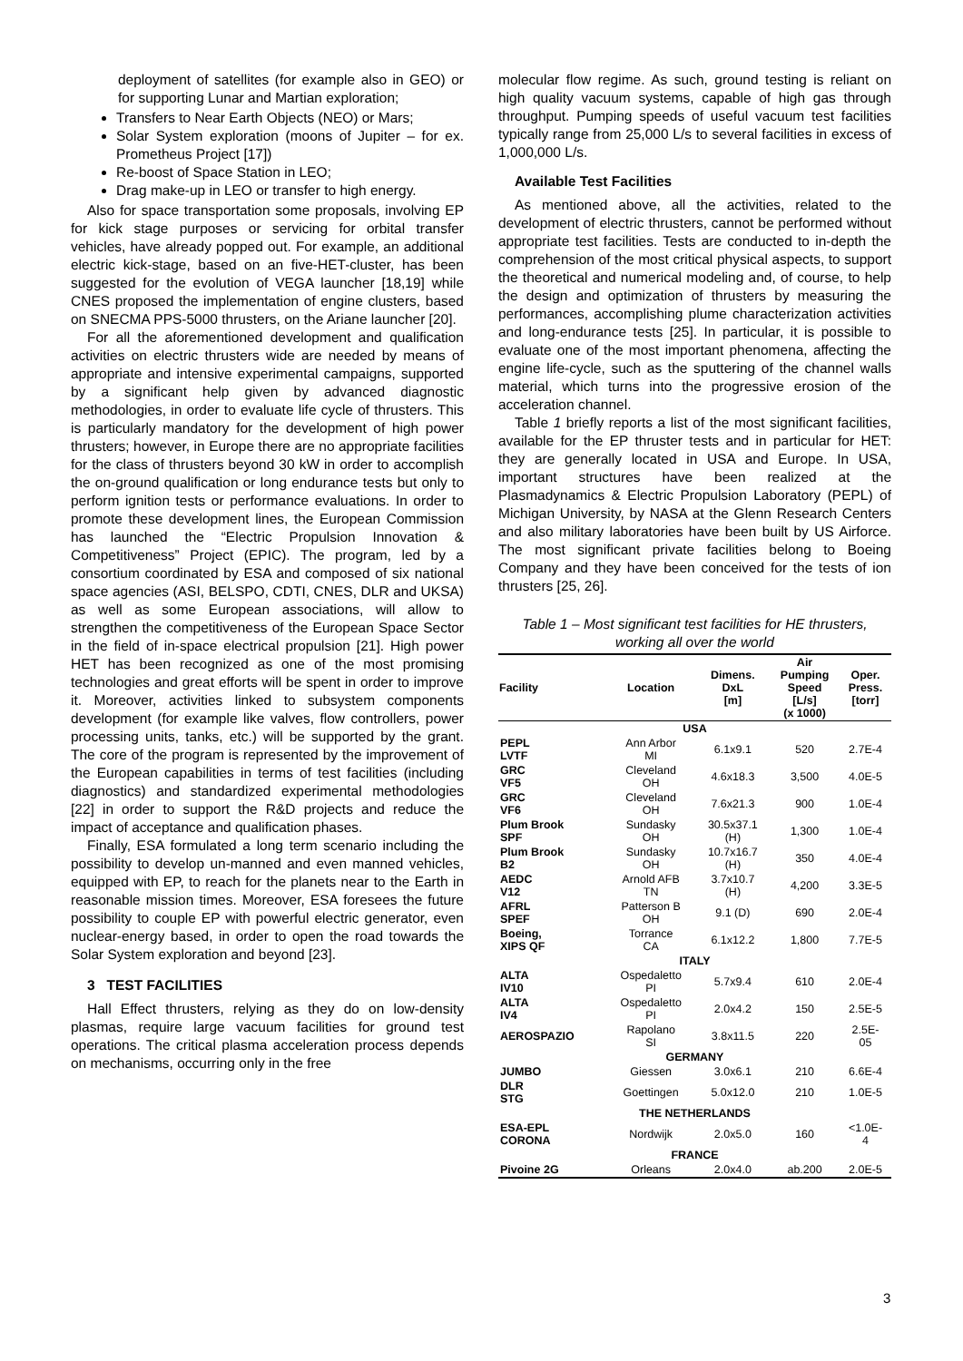deployment of satellites (for example also in GEO) or for supporting Lunar and Martian exploration;
Transfers to Near Earth Objects (NEO) or Mars;
Solar System exploration (moons of Jupiter – for ex. Prometheus Project [17])
Re-boost of Space Station in LEO;
Drag make-up in LEO or transfer to high energy.
Also for space transportation some proposals, involving EP for kick stage purposes or servicing for orbital transfer vehicles, have already popped out. For example, an additional electric kick-stage, based on an five-HET-cluster, has been suggested for the evolution of VEGA launcher [18,19] while CNES proposed the implementation of engine clusters, based on SNECMA PPS-5000 thrusters, on the Ariane launcher [20].
For all the aforementioned development and qualification activities on electric thrusters wide are needed by means of appropriate and intensive experimental campaigns, supported by a significant help given by advanced diagnostic methodologies, in order to evaluate life cycle of thrusters. This is particularly mandatory for the development of high power thrusters; however, in Europe there are no appropriate facilities for the class of thrusters beyond 30 kW in order to accomplish the on-ground qualification or long endurance tests but only to perform ignition tests or performance evaluations. In order to promote these development lines, the European Commission has launched the “Electric Propulsion Innovation & Competitiveness” Project (EPIC). The program, led by a consortium coordinated by ESA and composed of six national space agencies (ASI, BELSPO, CDTI, CNES, DLR and UKSA) as well as some European associations, will allow to strengthen the competitiveness of the European Space Sector in the field of in-space electrical propulsion [21]. High power HET has been recognized as one of the most promising technologies and great efforts will be spent in order to improve it. Moreover, activities linked to subsystem components development (for example like valves, flow controllers, power processing units, tanks, etc.) will be supported by the grant. The core of the program is represented by the improvement of the European capabilities in terms of test facilities (including diagnostics) and standardized experimental methodologies [22] in order to support the R&D projects and reduce the impact of acceptance and qualification phases.
Finally, ESA formulated a long term scenario including the possibility to develop un-manned and even manned vehicles, equipped with EP, to reach for the planets near to the Earth in reasonable mission times. Moreover, ESA foresees the future possibility to couple EP with powerful electric generator, even nuclear-energy based, in order to open the road towards the Solar System exploration and beyond [23].
3 TEST FACILITIES
Hall Effect thrusters, relying as they do on low-density plasmas, require large vacuum facilities for ground test operations. The critical plasma acceleration process depends on mechanisms, occurring only in the free
molecular flow regime. As such, ground testing is reliant on high quality vacuum systems, capable of high gas through throughput. Pumping speeds of useful vacuum test facilities typically range from 25,000 L/s to several facilities in excess of 1,000,000 L/s.
Available Test Facilities
As mentioned above, all the activities, related to the development of electric thrusters, cannot be performed without appropriate test facilities. Tests are conducted to in-depth the comprehension of the most critical physical aspects, to support the theoretical and numerical modeling and, of course, to help the design and optimization of thrusters by measuring the performances, accomplishing plume characterization activities and long-endurance tests [25]. In particular, it is possible to evaluate one of the most important phenomena, affecting the engine life-cycle, such as the sputtering of the channel walls material, which turns into the progressive erosion of the acceleration channel.
Table 1 briefly reports a list of the most significant facilities, available for the EP thruster tests and in particular for HET: they are generally located in USA and Europe. In USA, important structures have been realized at the Plasmadynamics & Electric Propulsion Laboratory (PEPL) of Michigan University, by NASA at the Glenn Research Centers and also military laboratories have been built by US Airforce. The most significant private facilities belong to Boeing Company and they have been conceived for the tests of ion thrusters [25, 26].
Table 1 – Most significant test facilities for HE thrusters, working all over the world
| Facility | Location | Dimens. DxL [m] | Air Pumping Speed [L/s] (x 1000) | Oper. Press. [torr] |
| --- | --- | --- | --- | --- |
| USA | | | | |
| PEPL LVTF | Ann Arbor MI | 6.1x9.1 | 520 | 2.7E-4 |
| GRC VF5 | Cleveland OH | 4.6x18.3 | 3,500 | 4.0E-5 |
| GRC VF6 | Cleveland OH | 7.6x21.3 | 900 | 1.0E-4 |
| Plum Brook SPF | Sundasky OH | 30.5x37.1 (H) | 1,300 | 1.0E-4 |
| Plum Brook B2 | Sundasky OH | 10.7x16.7 (H) | 350 | 4.0E-4 |
| AEDC V12 | Arnold AFB TN | 3.7x10.7 (H) | 4,200 | 3.3E-5 |
| AFRL SPEF | Patterson B OH | 9.1 (D) | 690 | 2.0E-4 |
| Boeing, XIPS QF | Torrance CA | 6.1x12.2 | 1,800 | 7.7E-5 |
| ITALY | | | | |
| ALTA IV10 | Ospedaletto PI | 5.7x9.4 | 610 | 2.0E-4 |
| ALTA IV4 | Ospedaletto PI | 2.0x4.2 | 150 | 2.5E-5 |
| AEROSPAZIO | Rapolano SI | 3.8x11.5 | 220 | 2.5E- 05 |
| GERMANY | | | | |
| JUMBO | Giessen | 3.0x6.1 | 210 | 6.6E-4 |
| DLR STG | Goettingen | 5.0x12.0 | 210 | 1.0E-5 |
| THE NETHERLANDS | | | | |
| ESA-EPL CORONA | Nordwijk | 2.0x5.0 | 160 | <1.0E- 4 |
| FRANCE | | | | |
| Pivoine 2G | Orleans | 2.0x4.0 | ab.200 | 2.0E-5 |
3